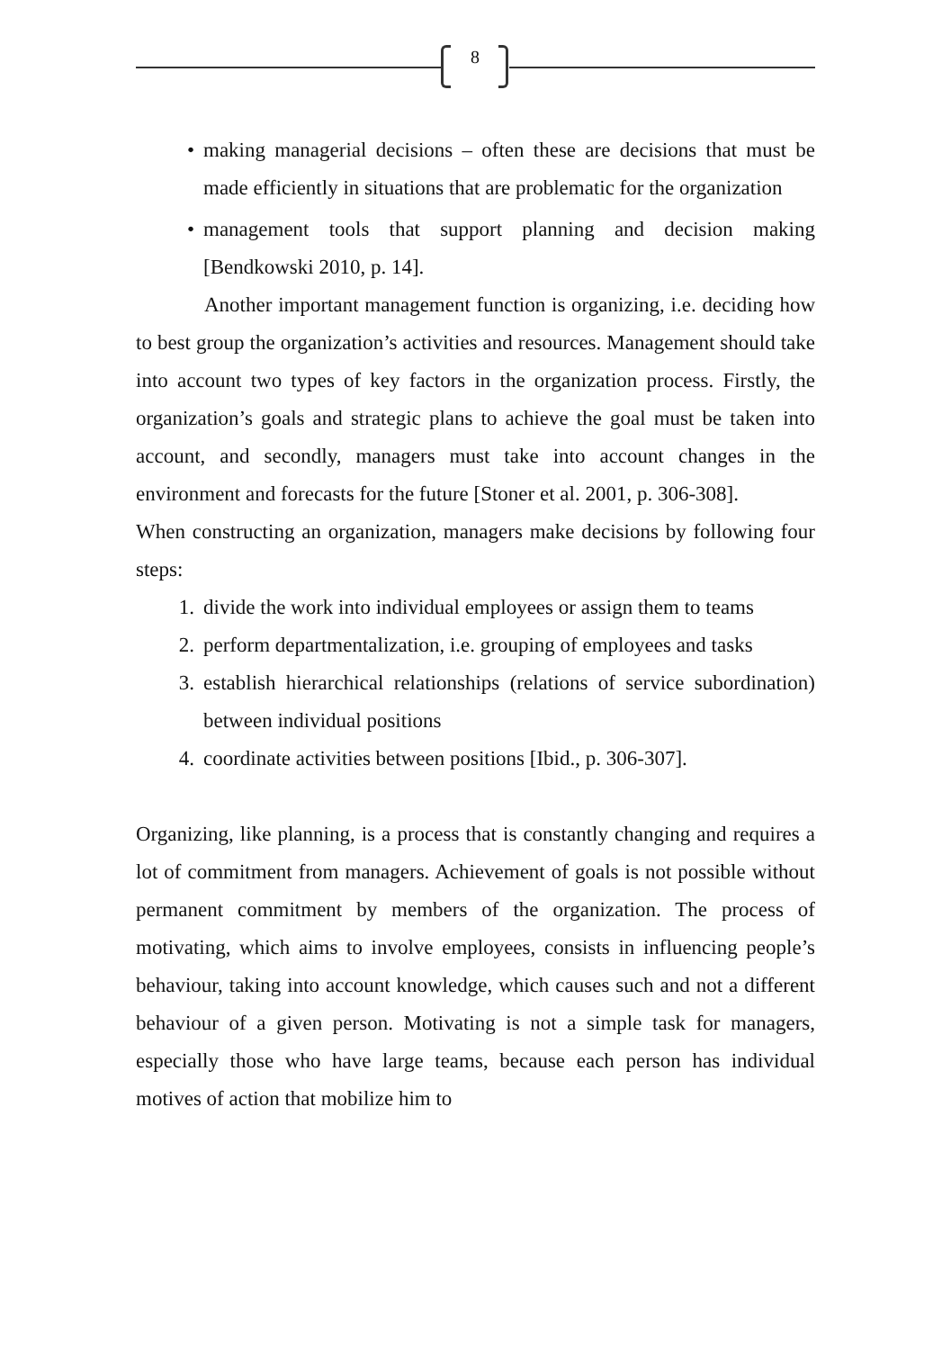8
• making managerial decisions – often these are decisions that must be made efficiently in situations that are problematic for the organization
• management tools that support planning and decision making [Bendkowski 2010, p. 14].
Another important management function is organizing, i.e. deciding how to best group the organization’s activities and resources. Management should take into account two types of key factors in the organization process. Firstly, the organization’s goals and strategic plans to achieve the goal must be taken into account, and secondly, managers must take into account changes in the environment and forecasts for the future [Stoner et al. 2001, p. 306-308].
When constructing an organization, managers make decisions by following four steps:
1. divide the work into individual employees or assign them to teams
2. perform departmentalization, i.e. grouping of employees and tasks
3. establish hierarchical relationships (relations of service subordination) between individual positions
4. coordinate activities between positions [Ibid., p. 306-307].
Organizing, like planning, is a process that is constantly changing and requires a lot of commitment from managers. Achievement of goals is not possible without permanent commitment by members of the organization. The process of motivating, which aims to involve employees, consists in influencing people’s behaviour, taking into account knowledge, which causes such and not a different behaviour of a given person. Motivating is not a simple task for managers, especially those who have large teams, because each person has individual motives of action that mobilize him to